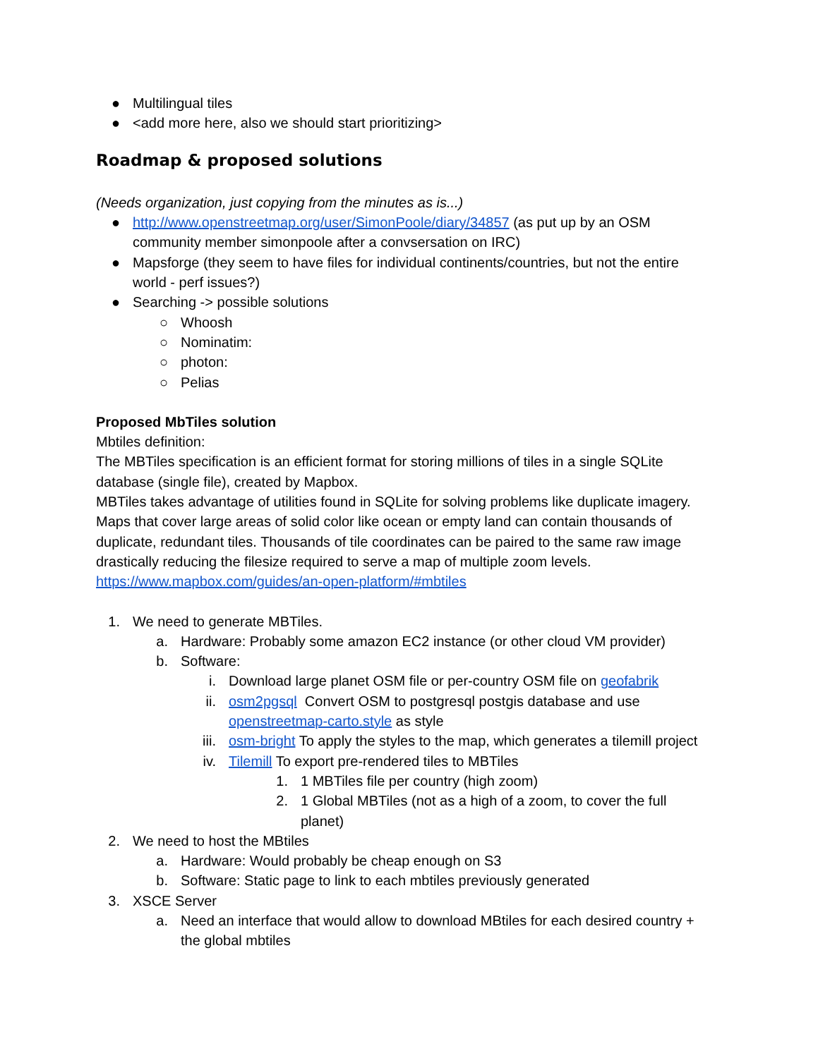● Multilingual tiles
● <add more here, also we should start prioritizing>
Roadmap & proposed solutions
(Needs organization, just copying from the minutes as is...)
● http://www.openstreetmap.org/user/SimonPoole/diary/34857 (as put up by an OSM community member simonpoole after a convsersation on IRC)
● Mapsforge (they seem to have files for individual continents/countries, but not the entire world - perf issues?)
● Searching -> possible solutions
○ Whoosh
○ Nominatim:
○ photon:
○ Pelias
Proposed MbTiles solution
Mbtiles definition:
The MBTiles specification is an efficient format for storing millions of tiles in a single SQLite database (single file), created by Mapbox.
MBTiles takes advantage of utilities found in SQLite for solving problems like duplicate imagery. Maps that cover large areas of solid color like ocean or empty land can contain thousands of duplicate, redundant tiles. Thousands of tile coordinates can be paired to the same raw image drastically reducing the filesize required to serve a map of multiple zoom levels.
https://www.mapbox.com/guides/an-open-platform/#mbtiles
1. We need to generate MBTiles.
a. Hardware: Probably some amazon EC2 instance (or other cloud VM provider)
b. Software:
i. Download large planet OSM file or per-country OSM file on geofabrik
ii. osm2pgsql Convert OSM to postgresql postgis database and use openstreetmap-carto.style as style
iii. osm-bright To apply the styles to the map, which generates a tilemill project
iv. Tilemill To export pre-rendered tiles to MBTiles
1. 1 MBTiles file per country (high zoom)
2. 1 Global MBTiles (not as a high of a zoom, to cover the full planet)
2. We need to host the MBtiles
a. Hardware: Would probably be cheap enough on S3
b. Software: Static page to link to each mbtiles previously generated
3. XSCE Server
a. Need an interface that would allow to download MBtiles for each desired country + the global mbtiles